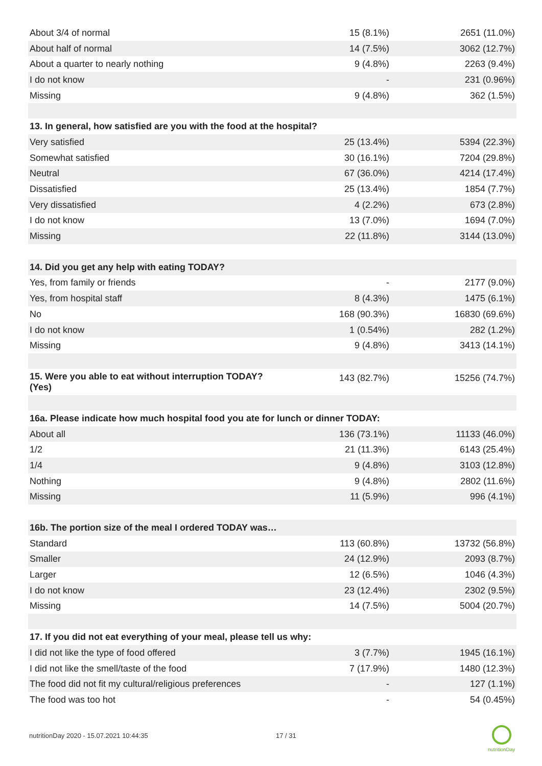| About 3/4 of normal | 15 (8.1%) | 2651 (11.0%) |
| About half of normal | 14 (7.5%) | 3062 (12.7%) |
| About a quarter to nearly nothing | 9 (4.8%) | 2263 (9.4%) |
| I do not know | - | 231 (0.96%) |
| Missing | 9 (4.8%) | 362 (1.5%) |
| 13. In general, how satisfied are you with the food at the hospital? | | |
| Very satisfied | 25 (13.4%) | 5394 (22.3%) |
| Somewhat satisfied | 30 (16.1%) | 7204 (29.8%) |
| Neutral | 67 (36.0%) | 4214 (17.4%) |
| Dissatisfied | 25 (13.4%) | 1854 (7.7%) |
| Very dissatisfied | 4 (2.2%) | 673 (2.8%) |
| I do not know | 13 (7.0%) | 1694 (7.0%) |
| Missing | 22 (11.8%) | 3144 (13.0%) |
| 14. Did you get any help with eating TODAY? | | |
| Yes, from family or friends | - | 2177 (9.0%) |
| Yes, from hospital staff | 8 (4.3%) | 1475 (6.1%) |
| No | 168 (90.3%) | 16830 (69.6%) |
| I do not know | 1 (0.54%) | 282 (1.2%) |
| Missing | 9 (4.8%) | 3413 (14.1%) |
| 15. Were you able to eat without interruption TODAY? (Yes) | 143 (82.7%) | 15256 (74.7%) |
| 16a. Please indicate how much hospital food you ate for lunch or dinner TODAY: | | |
| About all | 136 (73.1%) | 11133 (46.0%) |
| 1/2 | 21 (11.3%) | 6143 (25.4%) |
| 1/4 | 9 (4.8%) | 3103 (12.8%) |
| Nothing | 9 (4.8%) | 2802 (11.6%) |
| Missing | 11 (5.9%) | 996 (4.1%) |
| 16b. The portion size of the meal I ordered TODAY was… | | |
| Standard | 113 (60.8%) | 13732 (56.8%) |
| Smaller | 24 (12.9%) | 2093 (8.7%) |
| Larger | 12 (6.5%) | 1046 (4.3%) |
| I do not know | 23 (12.4%) | 2302 (9.5%) |
| Missing | 14 (7.5%) | 5004 (20.7%) |
| 17. If you did not eat everything of your meal, please tell us why: | | |
| I did not like the type of food offered | 3 (7.7%) | 1945 (16.1%) |
| I did not like the smell/taste of the food | 7 (17.9%) | 1480 (12.3%) |
| The food did not fit my cultural/religious preferences | - | 127 (1.1%) |
| The food was too hot | - | 54 (0.45%) |
nutritionDay 2020 - 15.07.2021 10:44:35
17 / 31
nutritionDay